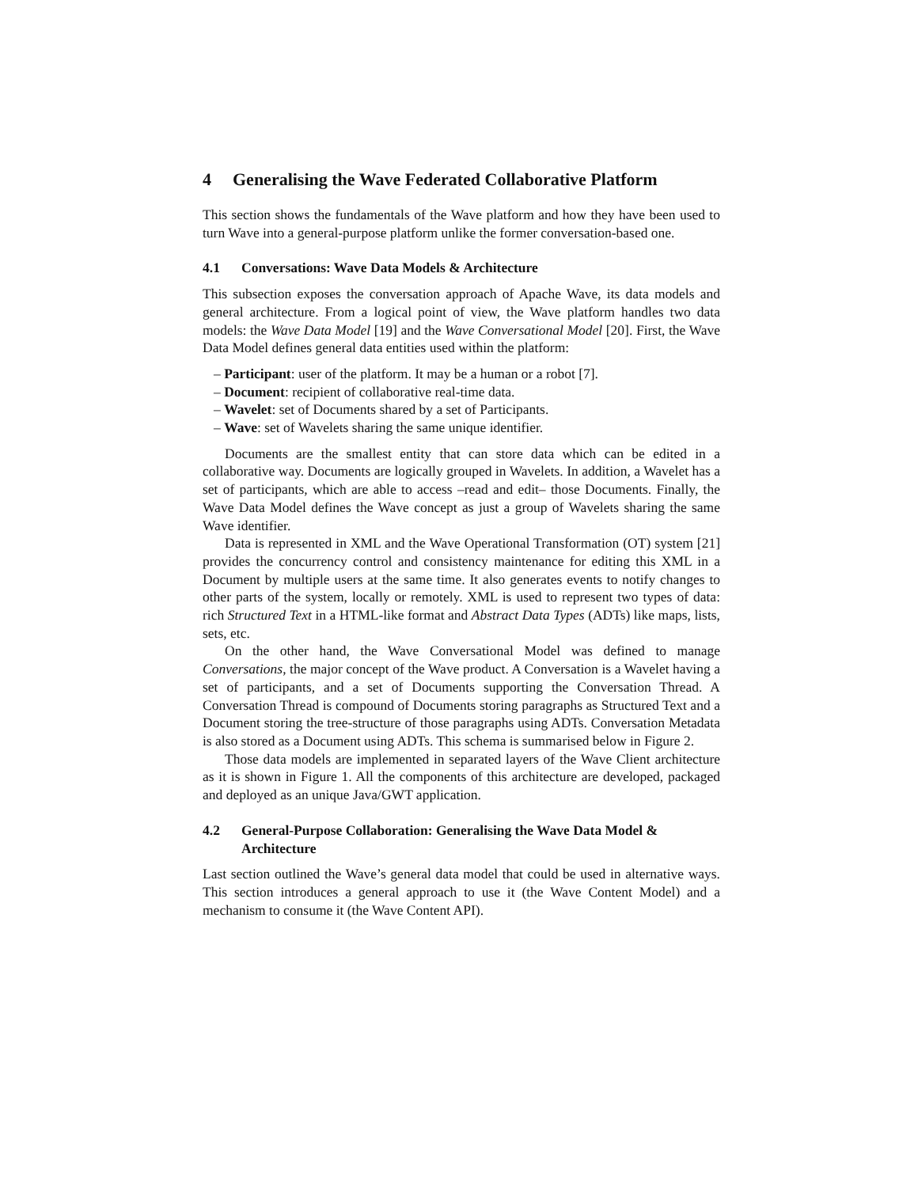4 Generalising the Wave Federated Collaborative Platform
This section shows the fundamentals of the Wave platform and how they have been used to turn Wave into a general-purpose platform unlike the former conversation-based one.
4.1 Conversations: Wave Data Models & Architecture
This subsection exposes the conversation approach of Apache Wave, its data models and general architecture. From a logical point of view, the Wave platform handles two data models: the Wave Data Model [19] and the Wave Conversational Model [20]. First, the Wave Data Model defines general data entities used within the platform:
– Participant: user of the platform. It may be a human or a robot [7].
– Document: recipient of collaborative real-time data.
– Wavelet: set of Documents shared by a set of Participants.
– Wave: set of Wavelets sharing the same unique identifier.
Documents are the smallest entity that can store data which can be edited in a collaborative way. Documents are logically grouped in Wavelets. In addition, a Wavelet has a set of participants, which are able to access –read and edit– those Documents. Finally, the Wave Data Model defines the Wave concept as just a group of Wavelets sharing the same Wave identifier.
Data is represented in XML and the Wave Operational Transformation (OT) system [21] provides the concurrency control and consistency maintenance for editing this XML in a Document by multiple users at the same time. It also generates events to notify changes to other parts of the system, locally or remotely. XML is used to represent two types of data: rich Structured Text in a HTML-like format and Abstract Data Types (ADTs) like maps, lists, sets, etc.
On the other hand, the Wave Conversational Model was defined to manage Conversations, the major concept of the Wave product. A Conversation is a Wavelet having a set of participants, and a set of Documents supporting the Conversation Thread. A Conversation Thread is compound of Documents storing paragraphs as Structured Text and a Document storing the tree-structure of those paragraphs using ADTs. Conversation Metadata is also stored as a Document using ADTs. This schema is summarised below in Figure 2.
Those data models are implemented in separated layers of the Wave Client architecture as it is shown in Figure 1. All the components of this architecture are developed, packaged and deployed as an unique Java/GWT application.
4.2 General-Purpose Collaboration: Generalising the Wave Data Model & Architecture
Last section outlined the Wave’s general data model that could be used in alternative ways. This section introduces a general approach to use it (the Wave Content Model) and a mechanism to consume it (the Wave Content API).